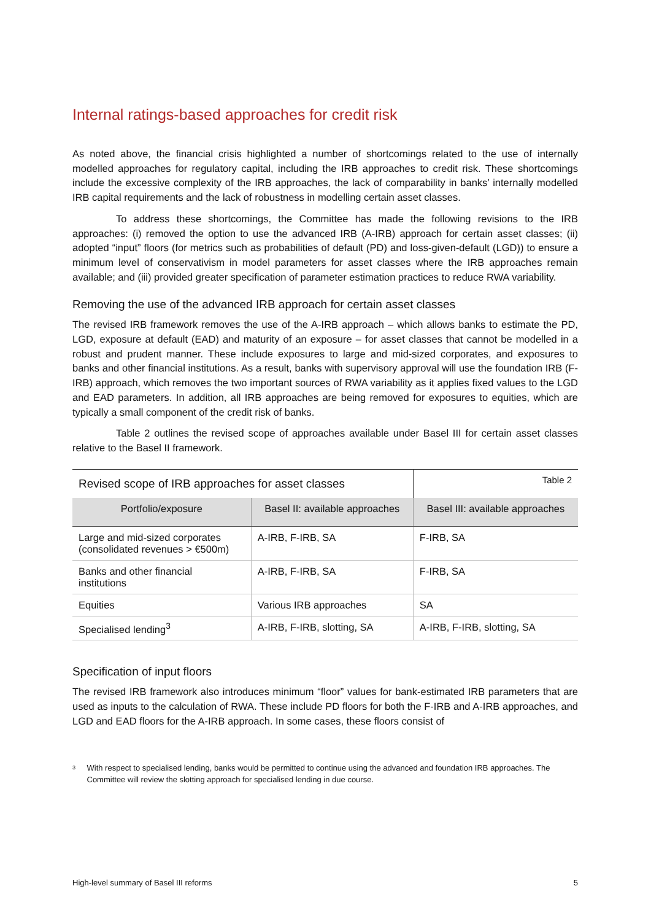Internal ratings-based approaches for credit risk
As noted above, the financial crisis highlighted a number of shortcomings related to the use of internally modelled approaches for regulatory capital, including the IRB approaches to credit risk. These shortcomings include the excessive complexity of the IRB approaches, the lack of comparability in banks’ internally modelled IRB capital requirements and the lack of robustness in modelling certain asset classes.
To address these shortcomings, the Committee has made the following revisions to the IRB approaches: (i) removed the option to use the advanced IRB (A-IRB) approach for certain asset classes; (ii) adopted “input” floors (for metrics such as probabilities of default (PD) and loss-given-default (LGD)) to ensure a minimum level of conservativism in model parameters for asset classes where the IRB approaches remain available; and (iii) provided greater specification of parameter estimation practices to reduce RWA variability.
Removing the use of the advanced IRB approach for certain asset classes
The revised IRB framework removes the use of the A-IRB approach – which allows banks to estimate the PD, LGD, exposure at default (EAD) and maturity of an exposure – for asset classes that cannot be modelled in a robust and prudent manner. These include exposures to large and mid-sized corporates, and exposures to banks and other financial institutions. As a result, banks with supervisory approval will use the foundation IRB (F-IRB) approach, which removes the two important sources of RWA variability as it applies fixed values to the LGD and EAD parameters. In addition, all IRB approaches are being removed for exposures to equities, which are typically a small component of the credit risk of banks.
Table 2 outlines the revised scope of approaches available under Basel III for certain asset classes relative to the Basel II framework.
| Revised scope of IRB approaches for asset classes | | Table 2 |
| Portfolio/exposure | Basel II: available approaches | Basel III: available approaches |
| Large and mid-sized corporates (consolidated revenues > €500m) | A-IRB, F-IRB, SA | F-IRB, SA |
| Banks and other financial institutions | A-IRB, F-IRB, SA | F-IRB, SA |
| Equities | Various IRB approaches | SA |
| Specialised lending<sup>3</sup> | A-IRB, F-IRB, slotting, SA | A-IRB, F-IRB, slotting, SA |
Specification of input floors
The revised IRB framework also introduces minimum “floor” values for bank-estimated IRB parameters that are used as inputs to the calculation of RWA. These include PD floors for both the F-IRB and A-IRB approaches, and LGD and EAD floors for the A-IRB approach. In some cases, these floors consist of
3 With respect to specialised lending, banks would be permitted to continue using the advanced and foundation IRB approaches. The Committee will review the slotting approach for specialised lending in due course.
High-level summary of Basel III reforms 5